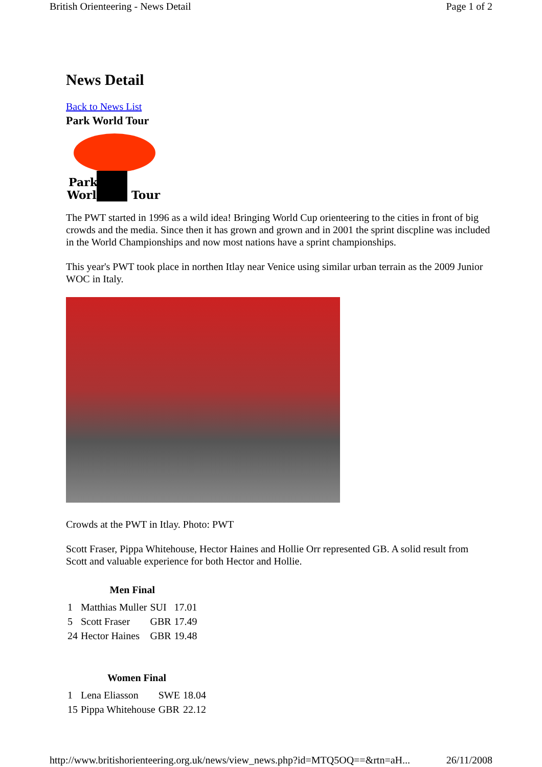British Orienteering - News Detail Page 1 of 2
News Detail
Back to News List
Park World Tour
Park
World
Tour
The PWT started in 1996 as a wild idea! Bringing World Cup orienteering to the cities in front of big crowds and the media. Since then it has grown and grown and in 2001 the sprint discpline was included in the World Championships and now most nations have a sprint championships.
This year's PWT took place in northen Itlay near Venice using similar urban terrain as the 2009 Junior WOC in Italy.
Crowds at the PWT in Itlay. Photo: PWT
Scott Fraser, Pippa Whitehouse, Hector Haines and Hollie Orr represented GB. A solid result from Scott and valuable experience for both Hector and Hollie.
| Men Final | | | |
| --- | --- | --- | --- |
| 1 | Matthias Muller | SUI | 17.01 |
| 5 | Scott Fraser | GBR | 17.49 |
| 24 | Hector Haines | GBR | 19.48 |
| Women Final | | | |
| --- | --- | --- | --- |
| 1 | Lena Eliasson | SWE | 18.04 |
| 15 | Pippa Whitehouse | GBR | 22.12 |
http://www.britishorienteering.org.uk/news/view_news.php?id=MTQ5OQ==&rtn=aH... 26/11/2008